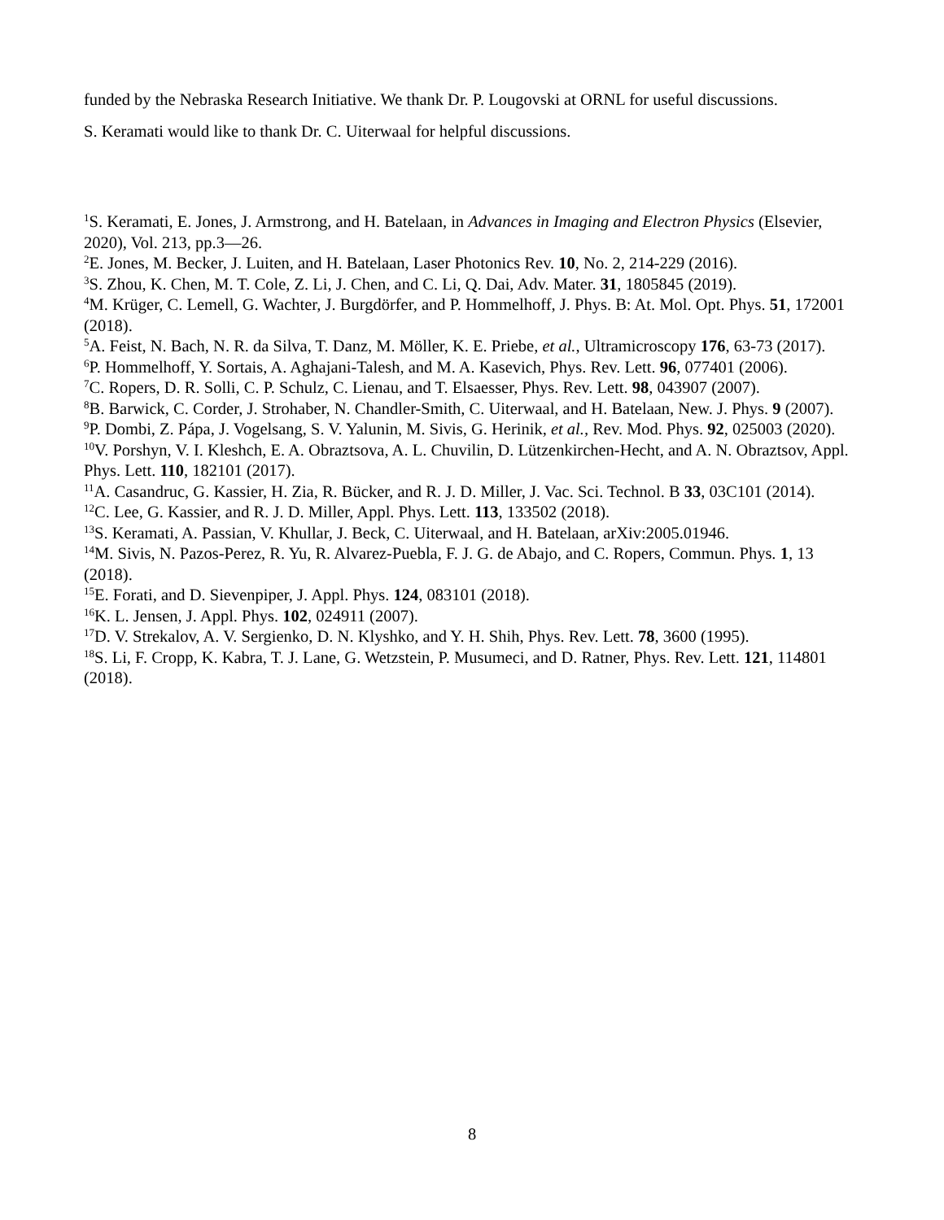funded by the Nebraska Research Initiative. We thank Dr. P. Lougovski at ORNL for useful discussions.
S. Keramati would like to thank Dr. C. Uiterwaal for helpful discussions.
<sup>1</sup> S. Keramati, E. Jones, J. Armstrong, and H. Batelaan, in Advances in Imaging and Electron Physics (Elsevier, 2020), Vol. 213, pp.3—26.
<sup>2</sup> E. Jones, M. Becker, J. Luiten, and H. Batelaan, Laser Photonics Rev. 10, No. 2, 214-229 (2016).
<sup>3</sup> S. Zhou, K. Chen, M. T. Cole, Z. Li, J. Chen, and C. Li, Q. Dai, Adv. Mater. 31, 1805845 (2019).
<sup>4</sup> M. Krüger, C. Lemell, G. Wachter, J. Burgdörfer, and P. Hommelhoff, J. Phys. B: At. Mol. Opt. Phys. 51, 172001 (2018).
<sup>5</sup> A. Feist, N. Bach, N. R. da Silva, T. Danz, M. Möller, K. E. Priebe, et al., Ultramicroscopy 176, 63-73 (2017).
<sup>6</sup> P. Hommelhoff, Y. Sortais, A. Aghajani-Talesh, and M. A. Kasevich, Phys. Rev. Lett. 96, 077401 (2006).
<sup>7</sup>C. Ropers, D. R. Solli, C. P. Schulz, C. Lienau, and T. Elsaesser, Phys. Rev. Lett. 98, 043907 (2007).
<sup>8</sup>B. Barwick, C. Corder, J. Strohaber, N. Chandler-Smith, C. Uiterwaal, and H. Batelaan, New. J. Phys. 9 (2007).
<sup>9</sup> P. Dombi, Z. Pápa, J. Vogelsang, S. V. Yalunin, M. Sivis, G. Herinik, et al., Rev. Mod. Phys. 92, 025003 (2020).
<sup>10</sup> V. Porshyn, V. I. Kleshch, E. A. Obraztsova, A. L. Chuvilin, D. Lützenkirchen-Hecht, and A. N. Obraztsov, Appl. Phys. Lett. 110, 182101 (2017).
<sup>11</sup> A. Casandruc, G. Kassier, H. Zia, R. Bücker, and R. J. D. Miller, J. Vac. Sci. Technol. B 33, 03C101 (2014).
<sup>12</sup>C. Lee, G. Kassier, and R. J. D. Miller, Appl. Phys. Lett. 113, 133502 (2018).
<sup>13</sup> S. Keramati, A. Passian, V. Khullar, J. Beck, C. Uiterwaal, and H. Batelaan, arXiv:2005.01946.
<sup>14</sup> M. Sivis, N. Pazos-Perez, R. Yu, R. Alvarez-Puebla, F. J. G. de Abajo, and C. Ropers, Commun. Phys. 1, 13 (2018).
<sup>15</sup> E. Forati, and D. Sievenpiper, J. Appl. Phys. 124, 083101 (2018).
<sup>16</sup> K. L. Jensen, J. Appl. Phys. 102, 024911 (2007).
<sup>17</sup> D. V. Strekalov, A. V. Sergienko, D. N. Klyshko, and Y. H. Shih, Phys. Rev. Lett. 78, 3600 (1995).
<sup>18</sup>S. Li, F. Cropp, K. Kabra, T. J. Lane, G. Wetzstein, P. Musumeci, and D. Ratner, Phys. Rev. Lett. 121, 114801 (2018).
8